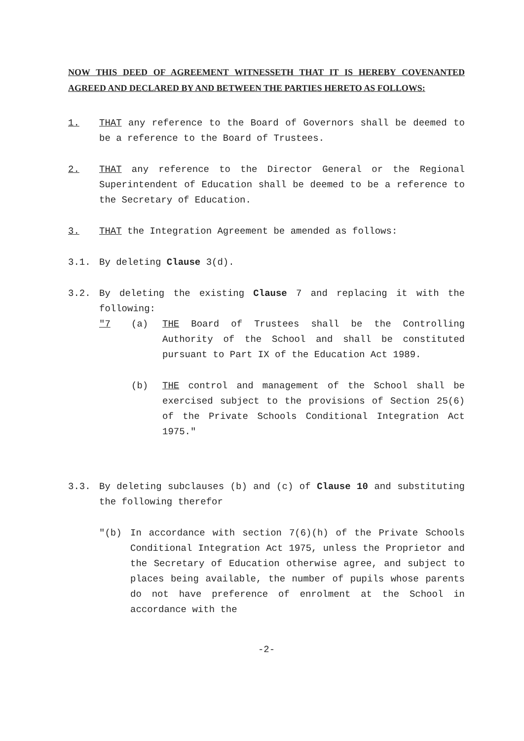NOW THIS DEED OF AGREEMENT WITNESSETH THAT IT IS HEREBY COVENANTED AGREED AND DECLARED BY AND BETWEEN THE PARTIES HERETO AS FOLLOWS:
1. THAT any reference to the Board of Governors shall be deemed to be a reference to the Board of Trustees.
2. THAT any reference to the Director General or the Regional Superintendent of Education shall be deemed to be a reference to the Secretary of Education.
3. THAT the Integration Agreement be amended as follows:
3.1. By deleting Clause 3(d).
3.2. By deleting the existing Clause 7 and replacing it with the following:
"7 (a) THE Board of Trustees shall be the Controlling Authority of the School and shall be constituted pursuant to Part IX of the Education Act 1989.
(b) THE control and management of the School shall be exercised subject to the provisions of Section 25(6) of the Private Schools Conditional Integration Act 1975."
3.3. By deleting subclauses (b) and (c) of Clause 10 and substituting the following therefor
"(b) In accordance with section 7(6)(h) of the Private Schools Conditional Integration Act 1975, unless the Proprietor and the Secretary of Education otherwise agree, and subject to places being available, the number of pupils whose parents do not have preference of enrolment at the School in accordance with the
-2-